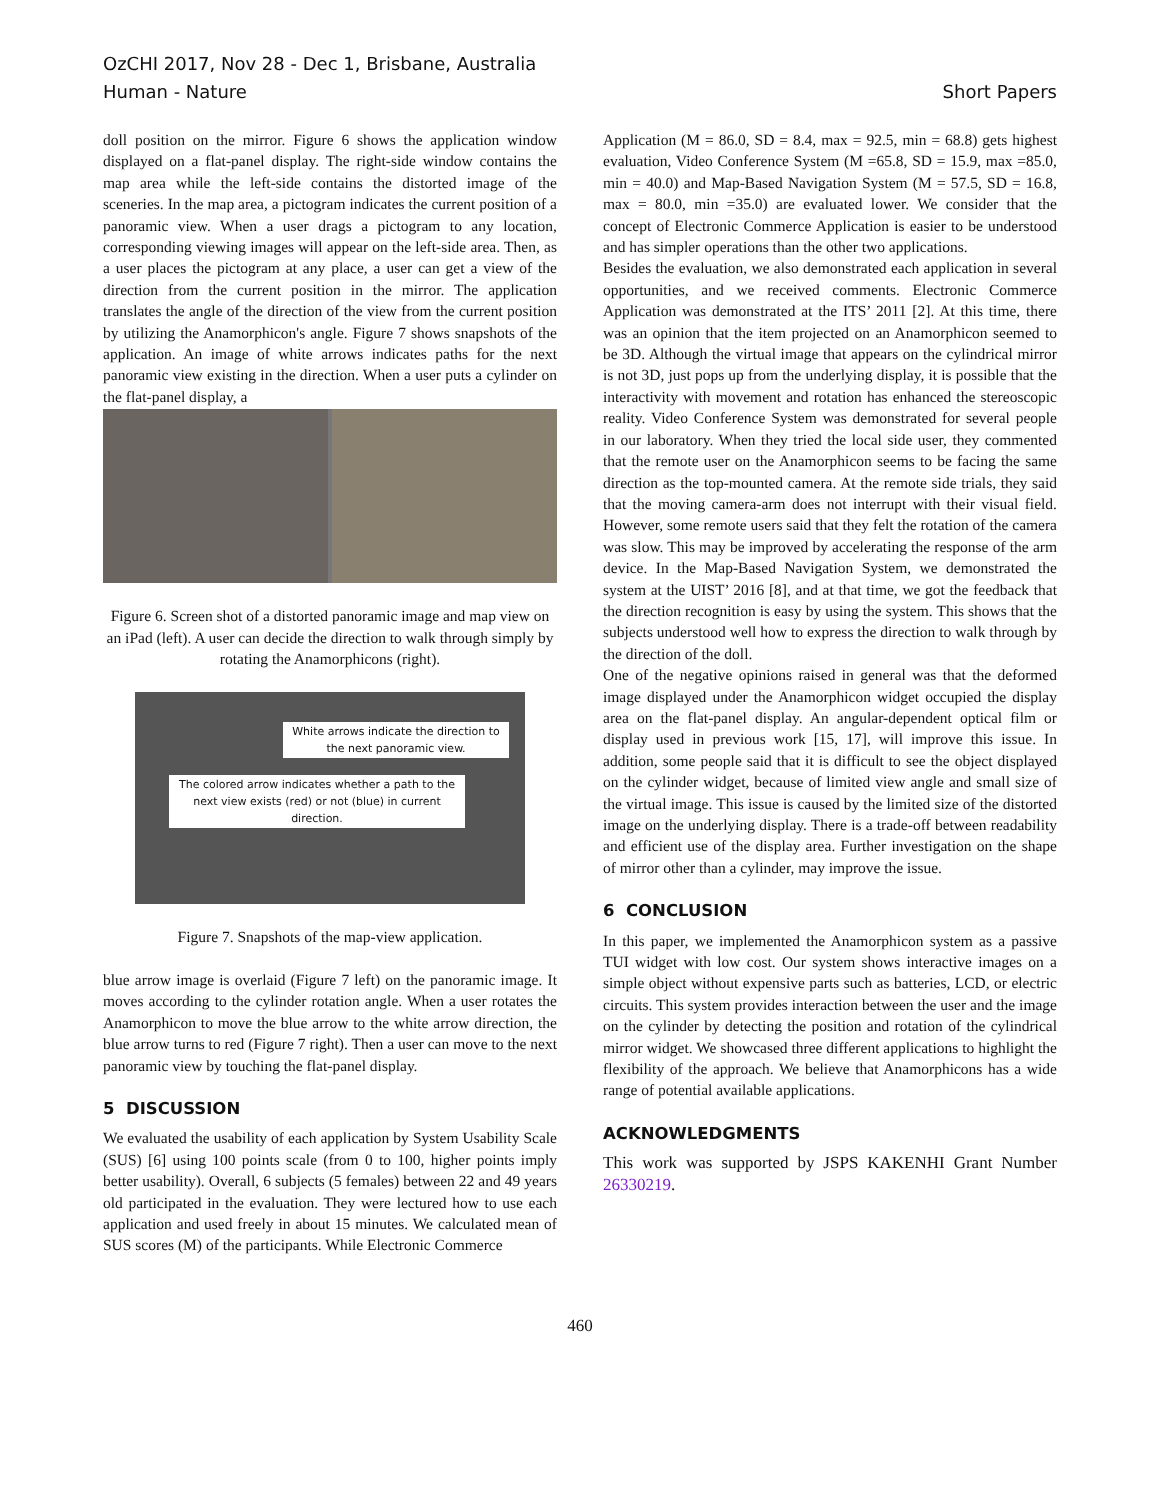OzCHI 2017, Nov 28 - Dec 1, Brisbane, Australia
Human - Nature
Short Papers
doll position on the mirror. Figure 6 shows the application window displayed on a flat-panel display. The right-side window contains the map area while the left-side contains the distorted image of the sceneries. In the map area, a pictogram indicates the current position of a panoramic view. When a user drags a pictogram to any location, corresponding viewing images will appear on the left-side area. Then, as a user places the pictogram at any place, a user can get a view of the direction from the current position in the mirror. The application translates the angle of the direction of the view from the current position by utilizing the Anamorphicon's angle. Figure 7 shows snapshots of the application. An image of white arrows indicates paths for the next panoramic view existing in the direction. When a user puts a cylinder on the flat-panel display, a
Figure 6. Screen shot of a distorted panoramic image and map view on an iPad (left). A user can decide the direction to walk through simply by rotating the Anamorphicons (right).
White arrows indicate the direction to the next panoramic view.
The colored arrow indicates whether a path to the next view exists (red) or not (blue) in current direction.
Figure 7. Snapshots of the map-view application.
blue arrow image is overlaid (Figure 7 left) on the panoramic image. It moves according to the cylinder rotation angle. When a user rotates the Anamorphicon to move the blue arrow to the white arrow direction, the blue arrow turns to red (Figure 7 right). Then a user can move to the next panoramic view by touching the flat-panel display.
5 DISCUSSION
We evaluated the usability of each application by System Usability Scale (SUS) [6] using 100 points scale (from 0 to 100, higher points imply better usability). Overall, 6 subjects (5 females) between 22 and 49 years old participated in the evaluation. They were lectured how to use each application and used freely in about 15 minutes. We calculated mean of SUS scores (M) of the participants. While Electronic Commerce
Application (M = 86.0, SD = 8.4, max = 92.5, min = 68.8) gets highest evaluation, Video Conference System (M =65.8, SD = 15.9, max =85.0, min = 40.0) and Map-Based Navigation System (M = 57.5, SD = 16.8, max = 80.0, min =35.0) are evaluated lower. We consider that the concept of Electronic Commerce Application is easier to be understood and has simpler operations than the other two applications.
Besides the evaluation, we also demonstrated each application in several opportunities, and we received comments. Electronic Commerce Application was demonstrated at the ITS’ 2011 [2]. At this time, there was an opinion that the item projected on an Anamorphicon seemed to be 3D. Although the virtual image that appears on the cylindrical mirror is not 3D, just pops up from the underlying display, it is possible that the interactivity with movement and rotation has enhanced the stereoscopic reality. Video Conference System was demonstrated for several people in our laboratory. When they tried the local side user, they commented that the remote user on the Anamorphicon seems to be facing the same direction as the top-mounted camera. At the remote side trials, they said that the moving camera-arm does not interrupt with their visual field. However, some remote users said that they felt the rotation of the camera was slow. This may be improved by accelerating the response of the arm device. In the Map-Based Navigation System, we demonstrated the system at the UIST’ 2016 [8], and at that time, we got the feedback that the direction recognition is easy by using the system. This shows that the subjects understood well how to express the direction to walk through by the direction of the doll.
One of the negative opinions raised in general was that the deformed image displayed under the Anamorphicon widget occupied the display area on the flat-panel display. An angular-dependent optical film or display used in previous work [15, 17], will improve this issue. In addition, some people said that it is difficult to see the object displayed on the cylinder widget, because of limited view angle and small size of the virtual image. This issue is caused by the limited size of the distorted image on the underlying display. There is a trade-off between readability and efficient use of the display area. Further investigation on the shape of mirror other than a cylinder, may improve the issue.
6 CONCLUSION
In this paper, we implemented the Anamorphicon system as a passive TUI widget with low cost. Our system shows interactive images on a simple object without expensive parts such as batteries, LCD, or electric circuits. This system provides interaction between the user and the image on the cylinder by detecting the position and rotation of the cylindrical mirror widget. We showcased three different applications to highlight the flexibility of the approach. We believe that Anamorphicons has a wide range of potential available applications.
ACKNOWLEDGMENTS
This work was supported by JSPS KAKENHI Grant Number 26330219.
460